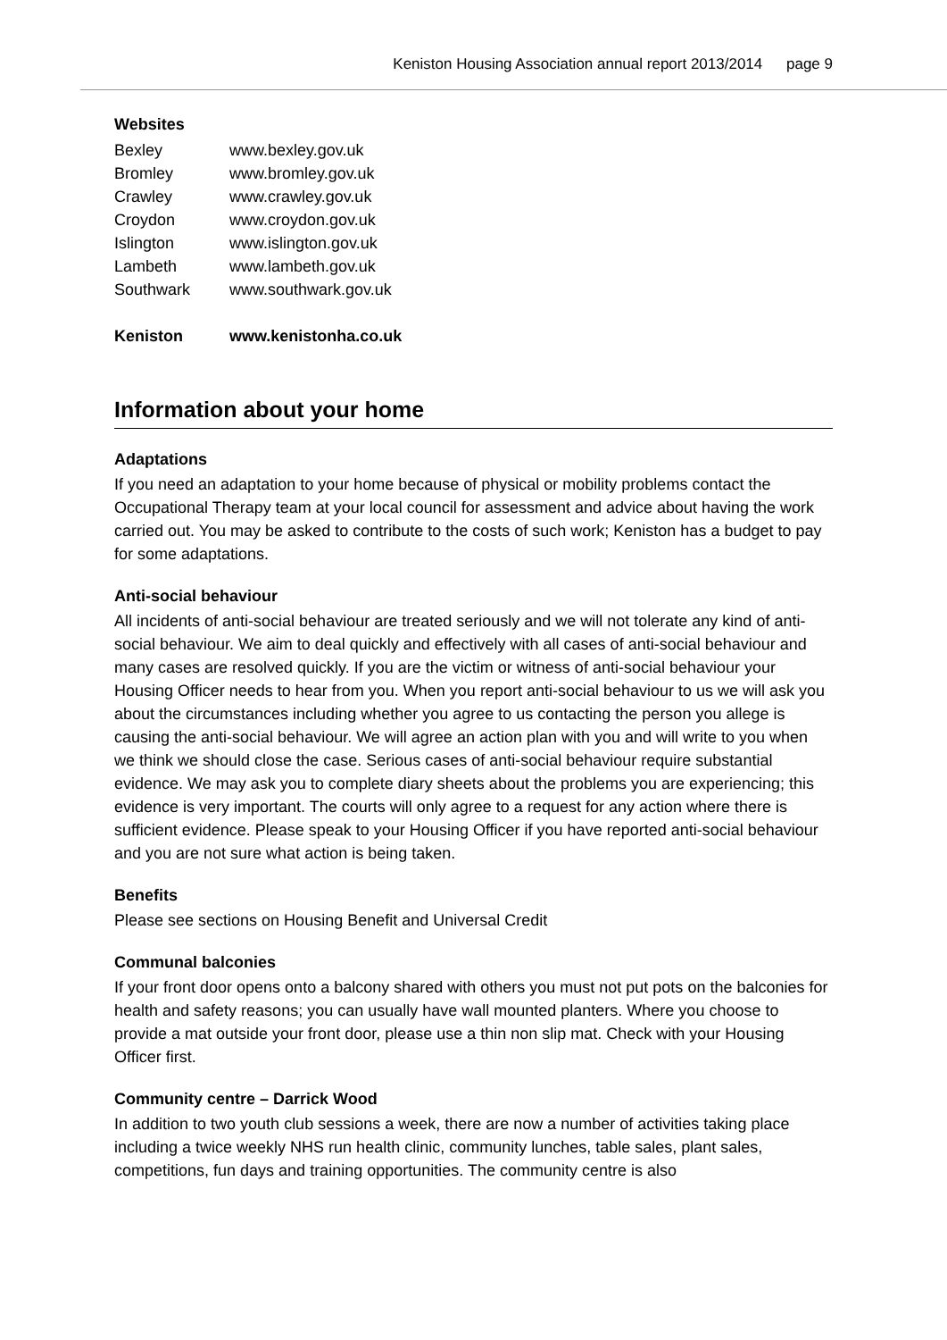Keniston Housing Association annual report 2013/2014 page 9
Websites
| Bexley | www.bexley.gov.uk |
| Bromley | www.bromley.gov.uk |
| Crawley | www.crawley.gov.uk |
| Croydon | www.croydon.gov.uk |
| Islington | www.islington.gov.uk |
| Lambeth | www.lambeth.gov.uk |
| Southwark | www.southwark.gov.uk |
| Keniston | www.kenistonha.co.uk |
Information about your home
Adaptations
If you need an adaptation to your home because of physical or mobility problems contact the Occupational Therapy team at your local council for assessment and advice about having the work carried out. You may be asked to contribute to the costs of such work; Keniston has a budget to pay for some adaptations.
Anti-social behaviour
All incidents of anti-social behaviour are treated seriously and we will not tolerate any kind of anti-social behaviour. We aim to deal quickly and effectively with all cases of anti-social behaviour and many cases are resolved quickly. If you are the victim or witness of anti-social behaviour your Housing Officer needs to hear from you. When you report anti-social behaviour to us we will ask you about the circumstances including whether you agree to us contacting the person you allege is causing the anti-social behaviour. We will agree an action plan with you and will write to you when we think we should close the case. Serious cases of anti-social behaviour require substantial evidence. We may ask you to complete diary sheets about the problems you are experiencing; this evidence is very important. The courts will only agree to a request for any action where there is sufficient evidence. Please speak to your Housing Officer if you have reported anti-social behaviour and you are not sure what action is being taken.
Benefits
Please see sections on Housing Benefit and Universal Credit
Communal balconies
If your front door opens onto a balcony shared with others you must not put pots on the balconies for health and safety reasons; you can usually have wall mounted planters. Where you choose to provide a mat outside your front door, please use a thin non slip mat. Check with your Housing Officer first.
Community centre – Darrick Wood
In addition to two youth club sessions a week, there are now a number of activities taking place including a twice weekly NHS run health clinic, community lunches, table sales, plant sales, competitions, fun days and training opportunities. The community centre is also